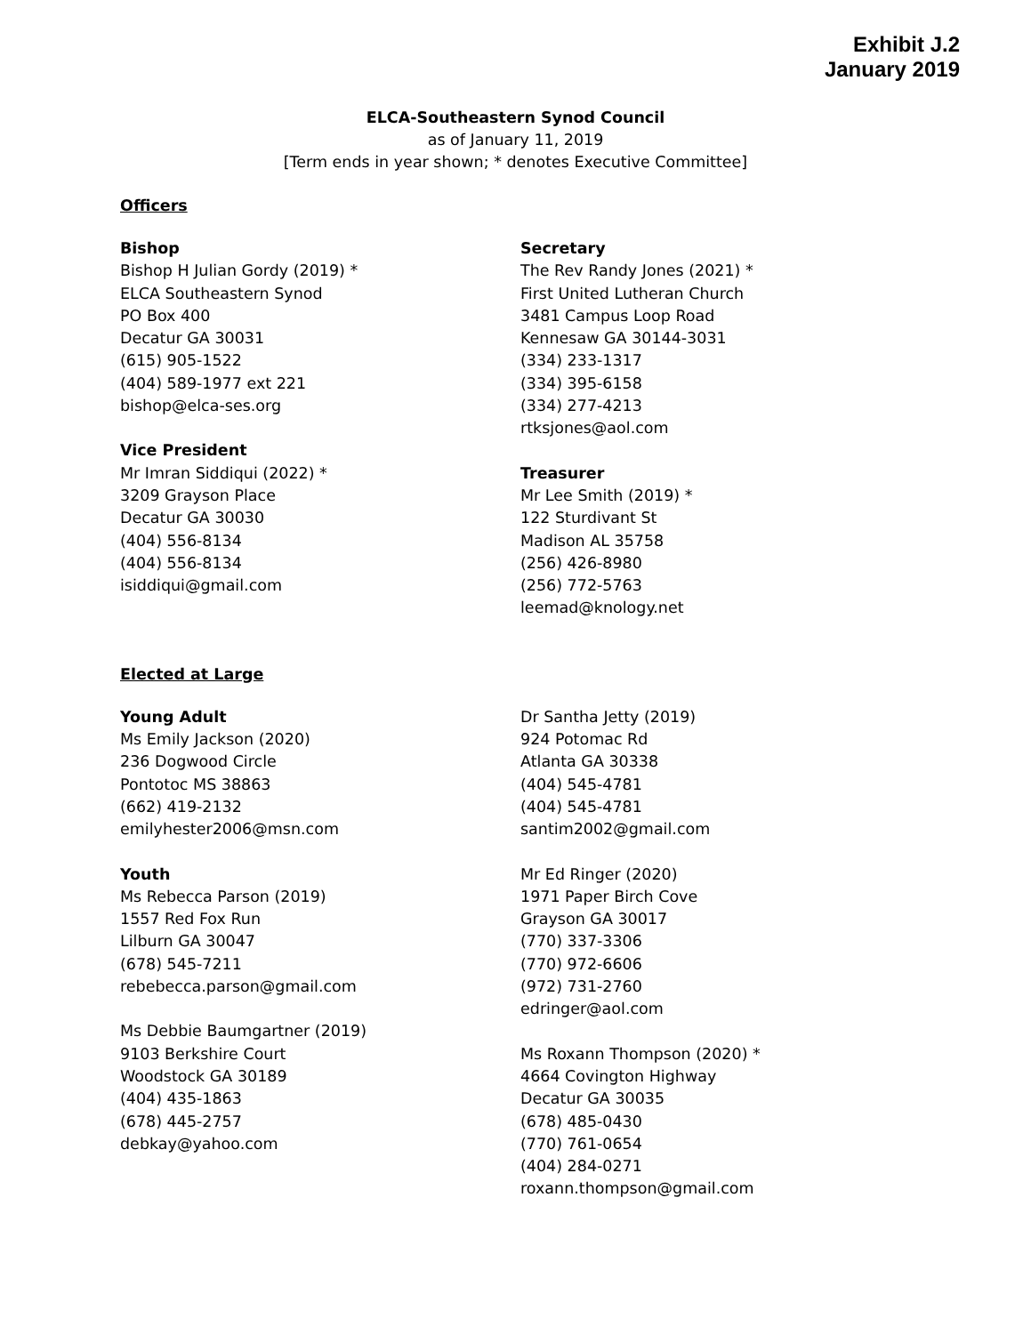Exhibit J.2
January 2019
ELCA-Southeastern Synod Council
as of January 11, 2019
[Term ends in year shown; * denotes Executive Committee]
Officers
Bishop
Bishop H Julian Gordy (2019) *
ELCA Southeastern Synod
PO Box 400
Decatur GA 30031
(615) 905-1522
(404) 589-1977 ext 221
bishop@elca-ses.org
Vice President
Mr Imran Siddiqui (2022) *
3209 Grayson Place
Decatur GA 30030
(404) 556-8134
(404) 556-8134
isiddiqui@gmail.com
Secretary
The Rev Randy Jones (2021) *
First United Lutheran Church
3481 Campus Loop Road
Kennesaw GA 30144-3031
(334) 233-1317
(334) 395-6158
(334) 277-4213
rtksjones@aol.com
Treasurer
Mr Lee Smith (2019) *
122 Sturdivant St
Madison AL 35758
(256) 426-8980
(256) 772-5763
leemad@knology.net
Elected at Large
Young Adult
Ms Emily Jackson (2020)
236 Dogwood Circle
Pontotoc MS 38863
(662) 419-2132
emilyhester2006@msn.com
Youth
Ms Rebecca Parson (2019)
1557 Red Fox Run
Lilburn GA 30047
(678) 545-7211
rebebecca.parson@gmail.com
Ms Debbie Baumgartner (2019)
9103 Berkshire Court
Woodstock GA 30189
(404) 435-1863
(678) 445-2757
debkay@yahoo.com
Dr Santha Jetty (2019)
924 Potomac Rd
Atlanta GA 30338
(404) 545-4781
(404) 545-4781
santim2002@gmail.com
Mr Ed Ringer (2020)
1971 Paper Birch Cove
Grayson GA 30017
(770) 337-3306
(770) 972-6606
(972) 731-2760
edringer@aol.com
Ms Roxann Thompson (2020) *
4664 Covington Highway
Decatur GA 30035
(678) 485-0430
(770) 761-0654
(404) 284-0271
roxann.thompson@gmail.com